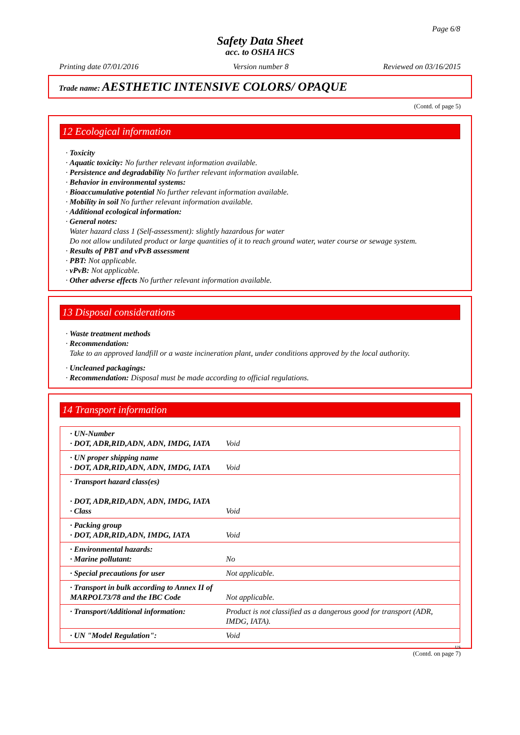Page 6/8
Safety Data Sheet
acc. to OSHA HCS
Printing date 07/01/2016 Version number 8 Reviewed on 03/16/2015
Trade name: AESTHETIC INTENSIVE COLORS/ OPAQUE
(Contd. of page 5)
12 Ecological information
· Toxicity
· Aquatic toxicity: No further relevant information available.
· Persistence and degradability No further relevant information available.
· Behavior in environmental systems:
· Bioaccumulative potential No further relevant information available.
· Mobility in soil No further relevant information available.
· Additional ecological information:
· General notes:
Water hazard class 1 (Self-assessment): slightly hazardous for water
Do not allow undiluted product or large quantities of it to reach ground water, water course or sewage system.
· Results of PBT and vPvB assessment
· PBT: Not applicable.
· vPvB: Not applicable.
· Other adverse effects No further relevant information available.
13 Disposal considerations
· Waste treatment methods
· Recommendation:
Take to an approved landfill or a waste incineration plant, under conditions approved by the local authority.
· Uncleaned packagings:
· Recommendation: Disposal must be made according to official regulations.
14 Transport information
| · UN-Number · DOT, ADR,RID,ADN, ADN, IMDG, IATA | Void |
| · UN proper shipping name · DOT, ADR,RID,ADN, ADN, IMDG, IATA | Void |
| · Transport hazard class(es) · DOT, ADR,RID,ADN, ADN, IMDG, IATA · Class | Void |
| · Packing group · DOT, ADR,RID,ADN, IMDG, IATA | Void |
| · Environmental hazards: · Marine pollutant: | No |
| · Special precautions for user | Not applicable. |
| · Transport in bulk according to Annex II of MARPOL73/78 and the IBC Code | Not applicable. |
| · Transport/Additional information: | Product is not classified as a dangerous good for transport (ADR, IMDG, IATA). |
| · UN "Model Regulation": | Void |
US
(Contd. on page 7)